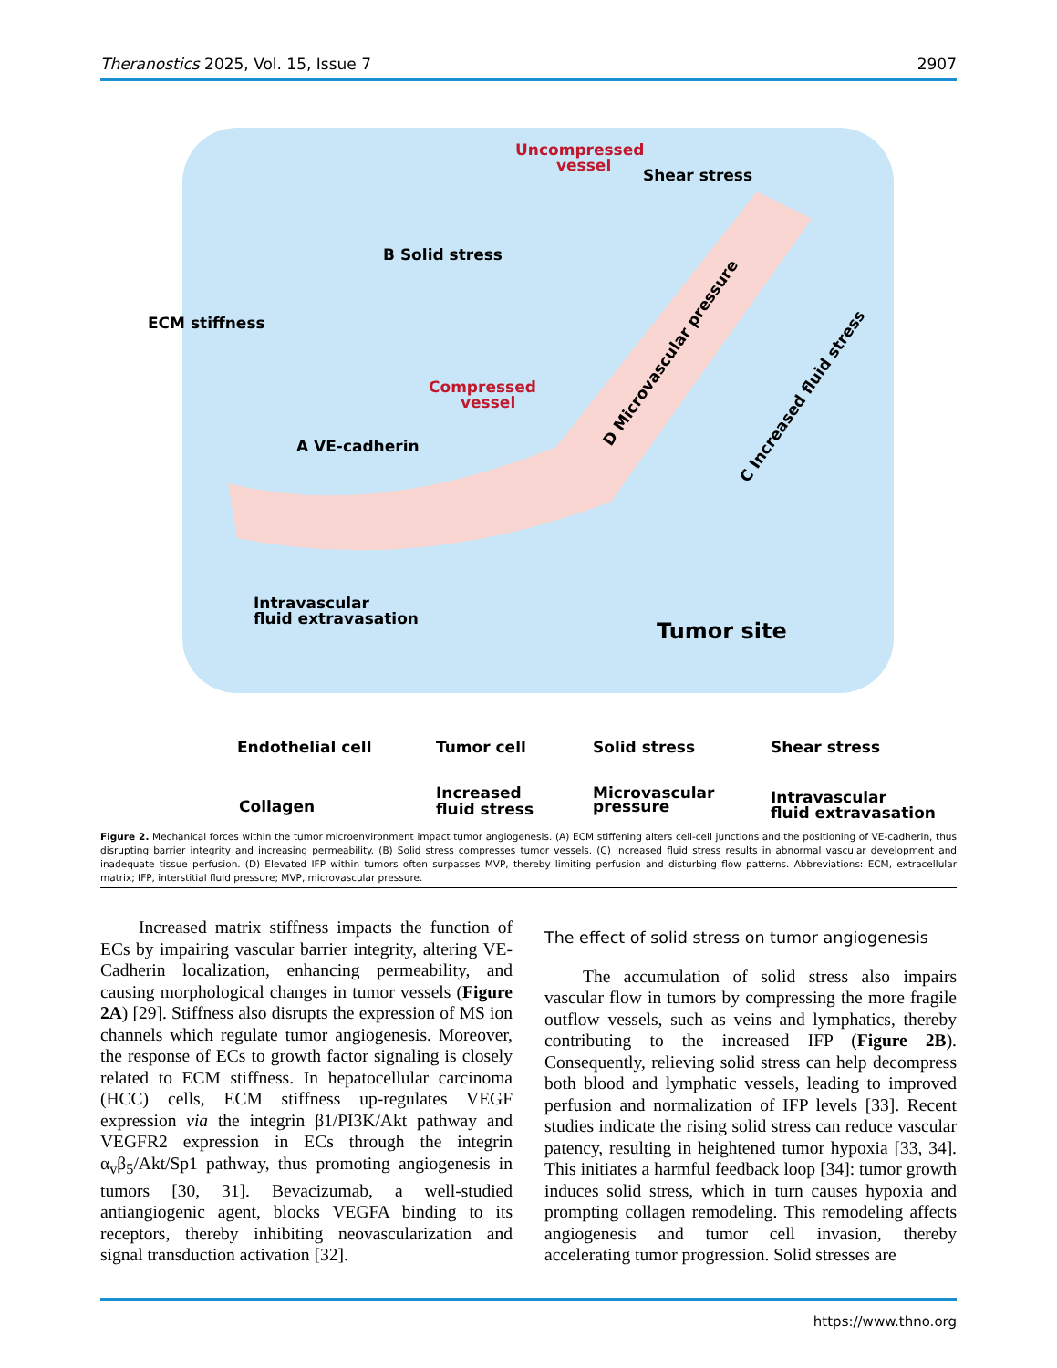Theranostics 2025, Vol. 15, Issue 7 2907
Uncompressed
vessel
Shear stress
B Solid stress
ECM stiffness
Compressed
vessel
A VE-cadherin
Intravascular
fluid extravasation
Tumor site
Endothelial cell
Tumor cell
Solid stress
Shear stress
Collagen
Increased
fluid stress
Microvascular
pressure
Intravascular
fluid extravasation
D Microvascular pressure
C Increased fluid stress
Figure 2. Mechanical forces within the tumor microenvironment impact tumor angiogenesis. (A) ECM stiffening alters cell-cell junctions and the positioning of VE-cadherin, thus disrupting barrier integrity and increasing permeability. (B) Solid stress compresses tumor vessels. (C) Increased fluid stress results in abnormal vascular development and inadequate tissue perfusion. (D) Elevated IFP within tumors often surpasses MVP, thereby limiting perfusion and disturbing flow patterns. Abbreviations: ECM, extracellular matrix; IFP, interstitial fluid pressure; MVP, microvascular pressure.
Increased matrix stiffness impacts the function of ECs by impairing vascular barrier integrity, altering VE-Cadherin localization, enhancing permeability, and causing morphological changes in tumor vessels (Figure 2A) [29]. Stiffness also disrupts the expression of MS ion channels which regulate tumor angiogenesis. Moreover, the response of ECs to growth factor signaling is closely related to ECM stiffness. In hepatocellular carcinoma (HCC) cells, ECM stiffness up-regulates VEGF expression via the integrin β1/PI3K/Akt pathway and VEGFR2 expression in ECs through the integrin α<sub>v</sub>β<sub>5</sub>/Akt/Sp1 pathway, thus promoting angiogenesis in tumors [30, 31]. Bevacizumab, a well-studied antiangiogenic agent, blocks VEGFA binding to its receptors, thereby inhibiting neovascularization and signal transduction activation [32].
The effect of solid stress on tumor angiogenesis
The accumulation of solid stress also impairs vascular flow in tumors by compressing the more fragile outflow vessels, such as veins and lymphatics, thereby contributing to the increased IFP (Figure 2B). Consequently, relieving solid stress can help decompress both blood and lymphatic vessels, leading to improved perfusion and normalization of IFP levels [33]. Recent studies indicate the rising solid stress can reduce vascular patency, resulting in heightened tumor hypoxia [33, 34]. This initiates a harmful feedback loop [34]: tumor growth induces solid stress, which in turn causes hypoxia and prompting collagen remodeling. This remodeling affects angiogenesis and tumor cell invasion, thereby accelerating tumor progression. Solid stresses are
https://www.thno.org